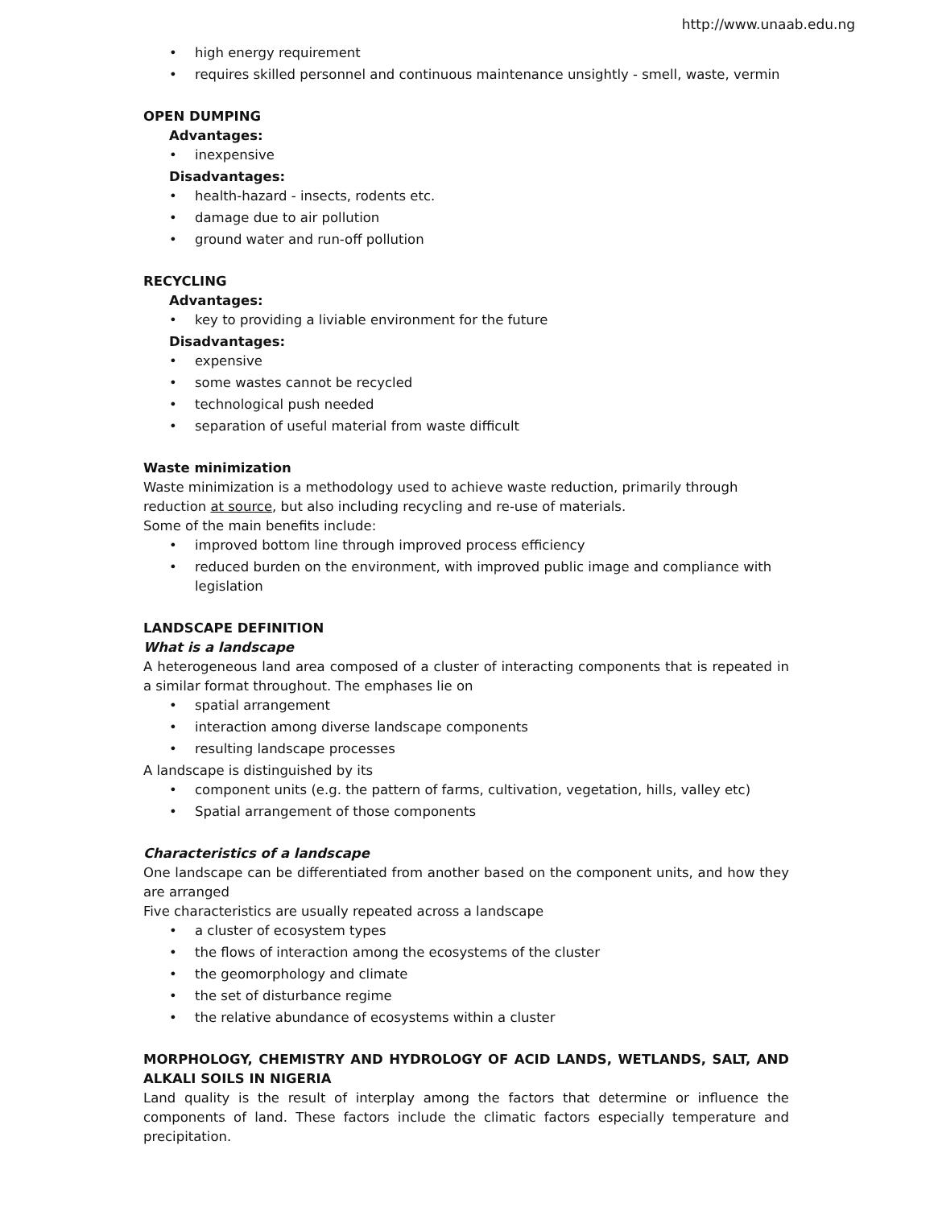http://www.unaab.edu.ng
• high energy requirement
• requires skilled personnel and continuous maintenance unsightly - smell, waste, vermin
OPEN DUMPING
Advantages:
• inexpensive
Disadvantages:
• health-hazard - insects, rodents etc.
• damage due to air pollution
• ground water and run-off pollution
RECYCLING
Advantages:
• key to providing a liviable environment for the future
Disadvantages:
• expensive
• some wastes cannot be recycled
• technological push needed
• separation of useful material from waste difficult
Waste minimization
Waste minimization is a methodology used to achieve waste reduction, primarily through reduction at source, but also including recycling and re-use of materials.
Some of the main benefits include:
• improved bottom line through improved process efficiency
• reduced burden on the environment, with improved public image and compliance with legislation
LANDSCAPE DEFINITION
What is a landscape
A heterogeneous land area composed of a cluster of interacting components that is repeated in a similar format throughout. The emphases lie on
• spatial arrangement
• interaction among diverse landscape components
• resulting landscape processes
A landscape is distinguished by its
• component units (e.g. the pattern of farms, cultivation, vegetation, hills, valley etc)
• Spatial arrangement of those components
Characteristics of a landscape
One landscape can be differentiated from another based on the component units, and how they are arranged
Five characteristics are usually repeated across a landscape
• a cluster of ecosystem types
• the flows of interaction among the ecosystems of the cluster
• the geomorphology and climate
• the set of disturbance regime
• the relative abundance of ecosystems within a cluster
MORPHOLOGY, CHEMISTRY AND HYDROLOGY OF ACID LANDS, WETLANDS, SALT, AND ALKALI SOILS IN NIGERIA
Land quality is the result of interplay among the factors that determine or influence the components of land. These factors include the climatic factors especially temperature and precipitation.